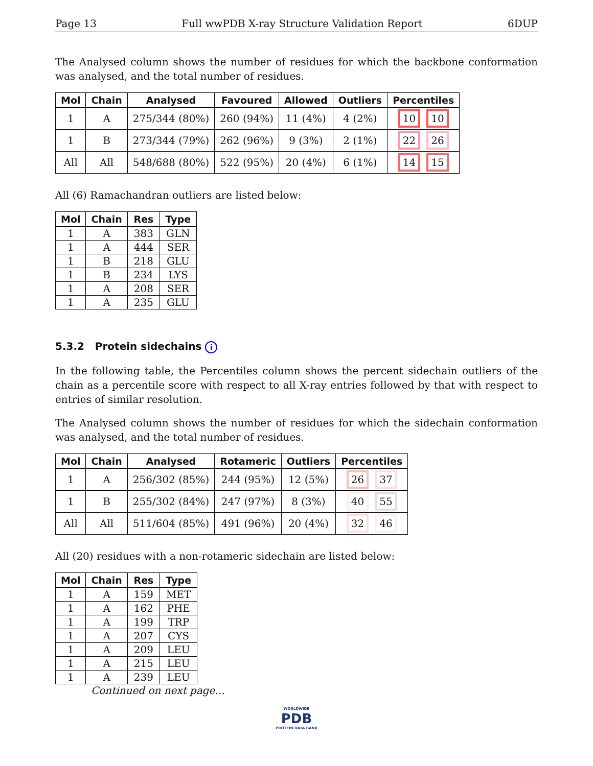Page 13 Full wwPDB X-ray Structure Validation Report 6DUP
The Analysed column shows the number of residues for which the backbone conformation was analysed, and the total number of residues.
| Mol | Chain | Analysed | Favoured | Allowed | Outliers | Percentiles |
| --- | --- | --- | --- | --- | --- | --- |
| 1 | A | 275/344 (80%) | 260 (94%) | 11 (4%) | 4 (2%) | 10 10 |
| 1 | B | 273/344 (79%) | 262 (96%) | 9 (3%) | 2 (1%) | 22 26 |
| All | All | 548/688 (80%) | 522 (95%) | 20 (4%) | 6 (1%) | 14 15 |
All (6) Ramachandran outliers are listed below:
| Mol | Chain | Res | Type |
| --- | --- | --- | --- |
| 1 | A | 383 | GLN |
| 1 | A | 444 | SER |
| 1 | B | 218 | GLU |
| 1 | B | 234 | LYS |
| 1 | A | 208 | SER |
| 1 | A | 235 | GLU |
5.3.2 Protein sidechains i
In the following table, the Percentiles column shows the percent sidechain outliers of the chain as a percentile score with respect to all X-ray entries followed by that with respect to entries of similar resolution.
The Analysed column shows the number of residues for which the sidechain conformation was analysed, and the total number of residues.
| Mol | Chain | Analysed | Rotameric | Outliers | Percentiles |
| --- | --- | --- | --- | --- | --- |
| 1 | A | 256/302 (85%) | 244 (95%) | 12 (5%) | 26 37 |
| 1 | B | 255/302 (84%) | 247 (97%) | 8 (3%) | 40 55 |
| All | All | 511/604 (85%) | 491 (96%) | 20 (4%) | 32 46 |
All (20) residues with a non-rotameric sidechain are listed below:
| Mol | Chain | Res | Type |
| --- | --- | --- | --- |
| 1 | A | 159 | MET |
| 1 | A | 162 | PHE |
| 1 | A | 199 | TRP |
| 1 | A | 207 | CYS |
| 1 | A | 209 | LEU |
| 1 | A | 215 | LEU |
| 1 | A | 239 | LEU |
Continued on next page...
WORLDWIDE
PDB
PROTEIN DATA BANK